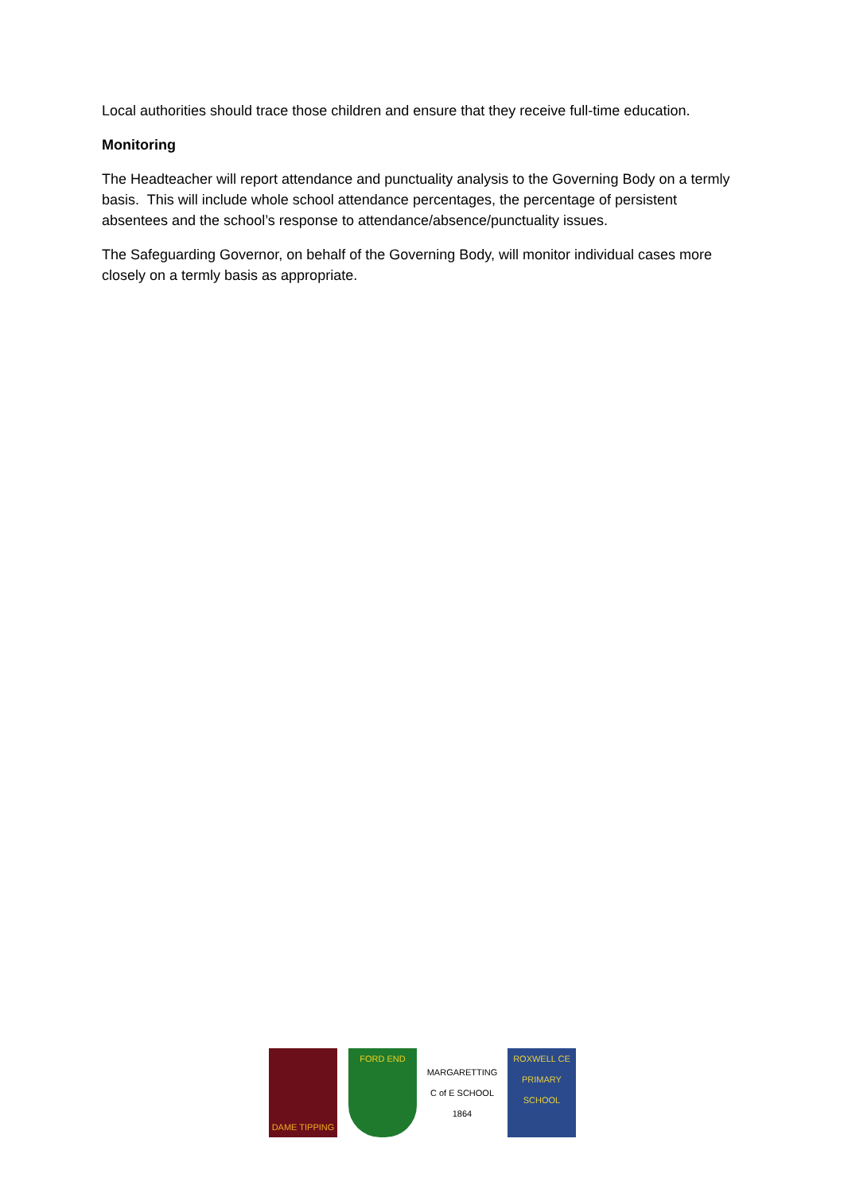Local authorities should trace those children and ensure that they receive full-time education.
Monitoring
The Headteacher will report attendance and punctuality analysis to the Governing Body on a termly basis. This will include whole school attendance percentages, the percentage of persistent absentees and the school’s response to attendance/absence/punctuality issues.
The Safeguarding Governor, on behalf of the Governing Body, will monitor individual cases more closely on a termly basis as appropriate.
DAME TIPPING FORD END
MARGARETTING C of E SCHOOL 1864
ROXWELL CE PRIMARY SCHOOL